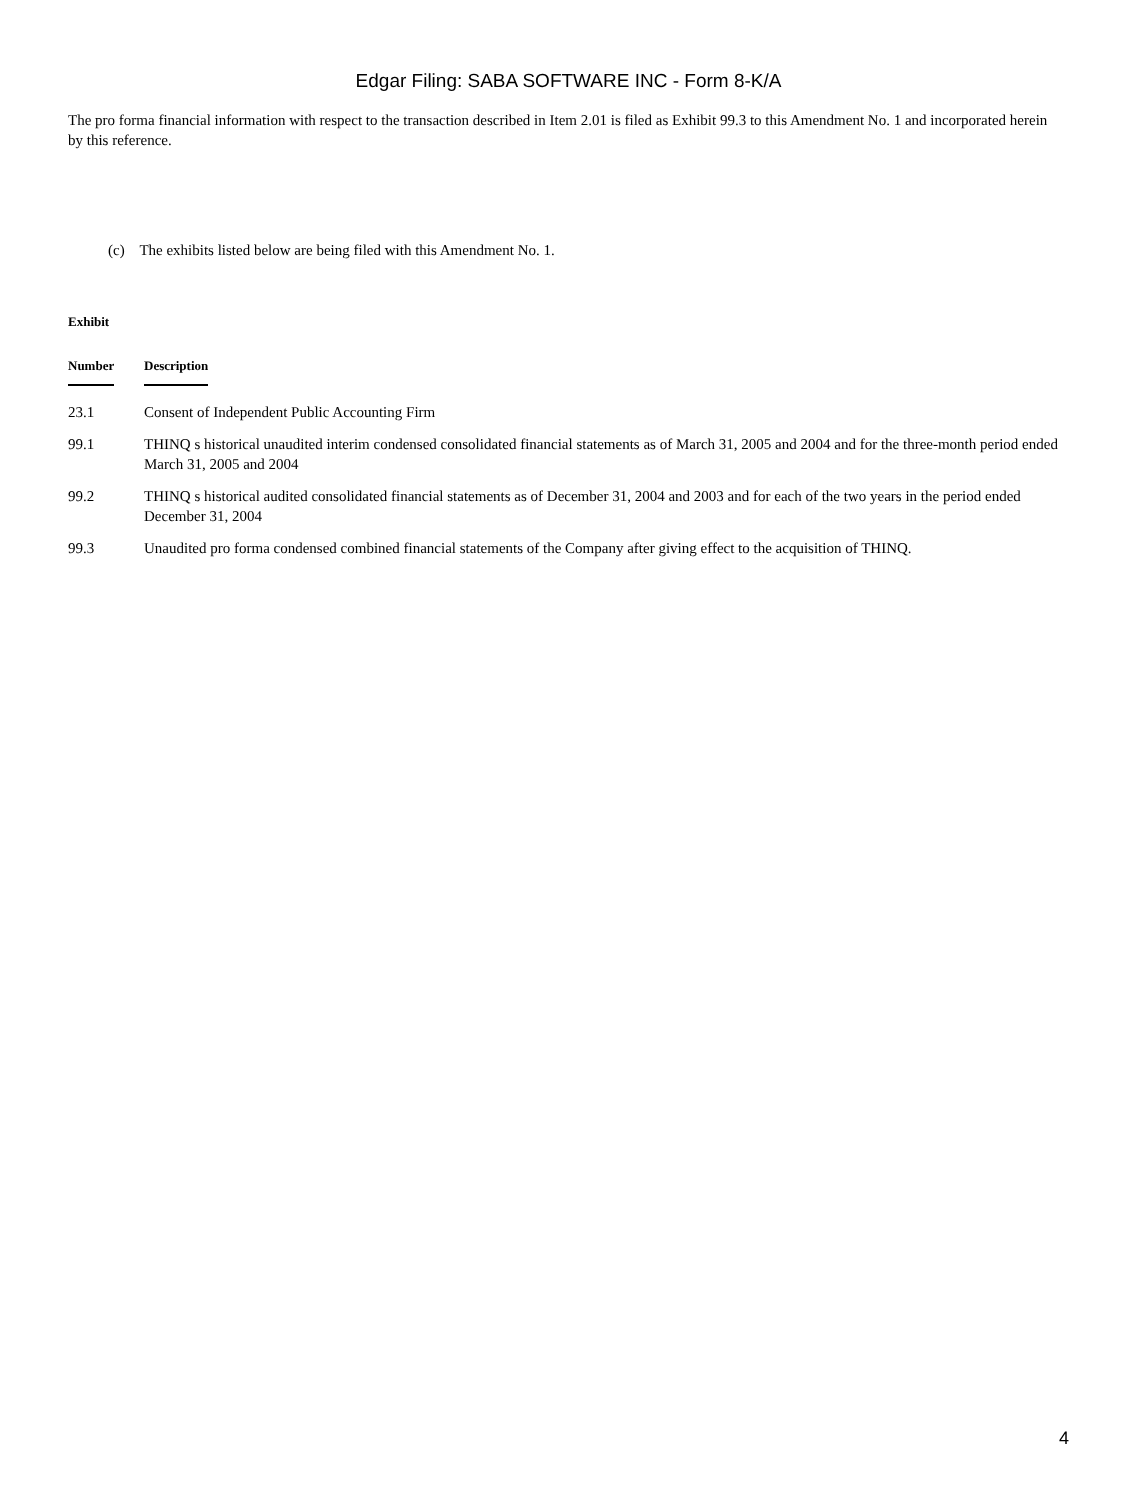Edgar Filing: SABA SOFTWARE INC - Form 8-K/A
The pro forma financial information with respect to the transaction described in Item 2.01 is filed as Exhibit 99.3 to this Amendment No. 1 and incorporated herein by this reference.
(c) The exhibits listed below are being filed with this Amendment No. 1.
Exhibit
| Number | Description |
| --- | --- |
| 23.1 | Consent of Independent Public Accounting Firm |
| 99.1 | THINQ s historical unaudited interim condensed consolidated financial statements as of March 31, 2005 and 2004 and for the three-month period ended March 31, 2005 and 2004 |
| 99.2 | THINQ s historical audited consolidated financial statements as of December 31, 2004 and 2003 and for each of the two years in the period ended December 31, 2004 |
| 99.3 | Unaudited pro forma condensed combined financial statements of the Company after giving effect to the acquisition of THINQ. |
4